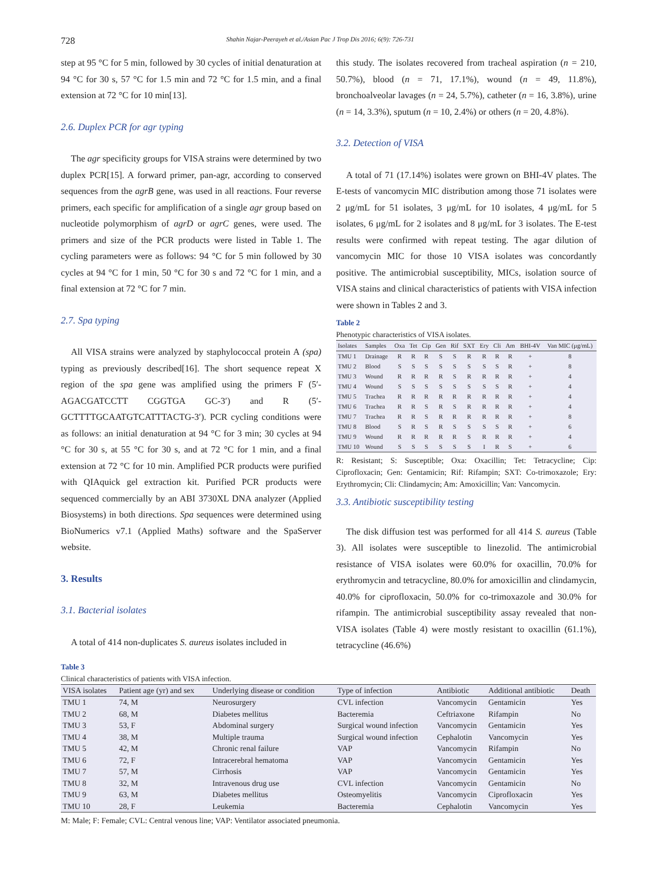728 Shahin Najar-Peerayeh et al./Asian Pac J Trop Dis 2016; 6(9): 726-731
step at 95 °C for 5 min, followed by 30 cycles of initial denaturation at 94 °C for 30 s, 57 °C for 1.5 min and 72 °C for 1.5 min, and a final extension at 72 °C for 10 min[13].
2.6. Duplex PCR for agr typing
The agr specificity groups for VISA strains were determined by two duplex PCR[15]. A forward primer, pan-agr, according to conserved sequences from the agrB gene, was used in all reactions. Four reverse primers, each specific for amplification of a single agr group based on nucleotide polymorphism of agrD or agrC genes, were used. The primers and size of the PCR products were listed in Table 1. The cycling parameters were as follows: 94 °C for 5 min followed by 30 cycles at 94 °C for 1 min, 50 °C for 30 s and 72 °C for 1 min, and a final extension at 72 °C for 7 min.
2.7. Spa typing
All VISA strains were analyzed by staphylococcal protein A (spa) typing as previously described[16]. The short sequence repeat X region of the spa gene was amplified using the primers F (5′-AGACGATCCTT CGGTGA GC-3′) and R (5′-GCTTTTGCAATGTCATTTACTG-3′). PCR cycling conditions were as follows: an initial denaturation at 94 °C for 3 min; 30 cycles at 94 °C for 30 s, at 55 °C for 30 s, and at 72 °C for 1 min, and a final extension at 72 °C for 10 min. Amplified PCR products were purified with QIAquick gel extraction kit. Purified PCR products were sequenced commercially by an ABI 3730XL DNA analyzer (Applied Biosystems) in both directions. Spa sequences were determined using BioNumerics v7.1 (Applied Maths) software and the SpaServer website.
3. Results
3.1. Bacterial isolates
A total of 414 non-duplicates S. aureus isolates included in
this study. The isolates recovered from tracheal aspiration (n = 210, 50.7%), blood (n = 71, 17.1%), wound (n = 49, 11.8%), bronchoalveolar lavages (n = 24, 5.7%), catheter (n = 16, 3.8%), urine (n = 14, 3.3%), sputum (n = 10, 2.4%) or others (n = 20, 4.8%).
3.2. Detection of VISA
A total of 71 (17.14%) isolates were grown on BHI-4V plates. The E-tests of vancomycin MIC distribution among those 71 isolates were 2 μg/mL for 51 isolates, 3 μg/mL for 10 isolates, 4 μg/mL for 5 isolates, 6 μg/mL for 2 isolates and 8 μg/mL for 3 isolates. The E-test results were confirmed with repeat testing. The agar dilution of vancomycin MIC for those 10 VISA isolates was concordantly positive. The antimicrobial susceptibility, MICs, isolation source of VISA stains and clinical characteristics of patients with VISA infection were shown in Tables 2 and 3.
Table 2
Phenotypic characteristics of VISA isolates.
| Isolates | Samples | Oxa | Tet | Cip | Gen | Rif | SXT | Ery | Cli | Am | BHI-4V | Van MIC (μg/mL) |
| --- | --- | --- | --- | --- | --- | --- | --- | --- | --- | --- | --- | --- |
| TMU 1 | Drainage | R | R | R | S | S | R | R | R | R | + | 8 |
| TMU 2 | Blood | S | S | S | S | S | S | S | S | R | + | 8 |
| TMU 3 | Wound | R | R | R | R | S | R | R | R | R | + | 4 |
| TMU 4 | Wound | S | S | S | S | S | S | S | S | R | + | 4 |
| TMU 5 | Trachea | R | R | R | R | R | R | R | R | R | + | 4 |
| TMU 6 | Trachea | R | R | S | R | S | R | R | R | R | + | 4 |
| TMU 7 | Trachea | R | R | S | R | R | R | R | R | R | + | 8 |
| TMU 8 | Blood | S | R | S | R | S | S | S | S | R | + | 6 |
| TMU 9 | Wound | R | R | R | R | R | S | R | R | R | + | 4 |
| TMU 10 | Wound | S | S | S | S | S | S | I | R | S | + | 6 |
R: Resistant; S: Susceptible; Oxa: Oxacillin; Tet: Tetracycline; Cip: Ciprofloxacin; Gen: Gentamicin; Rif: Rifampin; SXT: Co-trimoxazole; Ery: Erythromycin; Cli: Clindamycin; Am: Amoxicillin; Van: Vancomycin.
3.3. Antibiotic susceptibility testing
The disk diffusion test was performed for all 414 S. aureus (Table 3). All isolates were susceptible to linezolid. The antimicrobial resistance of VISA isolates were 60.0% for oxacillin, 70.0% for erythromycin and tetracycline, 80.0% for amoxicillin and clindamycin, 40.0% for ciprofloxacin, 50.0% for co-trimoxazole and 30.0% for rifampin. The antimicrobial susceptibility assay revealed that non-VISA isolates (Table 4) were mostly resistant to oxacillin (61.1%), tetracycline (46.6%)
Table 3
Clinical characteristics of patients with VISA infection.
| VISA isolates | Patient age (yr) and sex | Underlying disease or condition | Type of infection | Antibiotic | Additional antibiotic | Death |
| --- | --- | --- | --- | --- | --- | --- |
| TMU 1 | 74, M | Neurosurgery | CVL infection | Vancomycin | Gentamicin | Yes |
| TMU 2 | 68, M | Diabetes mellitus | Bacteremia | Ceftriaxone | Rifampin | No |
| TMU 3 | 53, F | Abdominal surgery | Surgical wound infection | Vancomycin | Gentamicin | Yes |
| TMU 4 | 38, M | Multiple trauma | Surgical wound infection | Cephalotin | Vancomycin | Yes |
| TMU 5 | 42, M | Chronic renal failure | VAP | Vancomycin | Rifampin | No |
| TMU 6 | 72, F | Intracerebral hematoma | VAP | Vancomycin | Gentamicin | Yes |
| TMU 7 | 57, M | Cirrhosis | VAP | Vancomycin | Gentamicin | Yes |
| TMU 8 | 32, M | Intravenous drug use | CVL infection | Vancomycin | Gentamicin | No |
| TMU 9 | 63, M | Diabetes mellitus | Osteomyelitis | Vancomycin | Ciprofloxacin | Yes |
| TMU 10 | 28, F | Leukemia | Bacteremia | Cephalotin | Vancomycin | Yes |
M: Male; F: Female; CVL: Central venous line; VAP: Ventilator associated pneumonia.